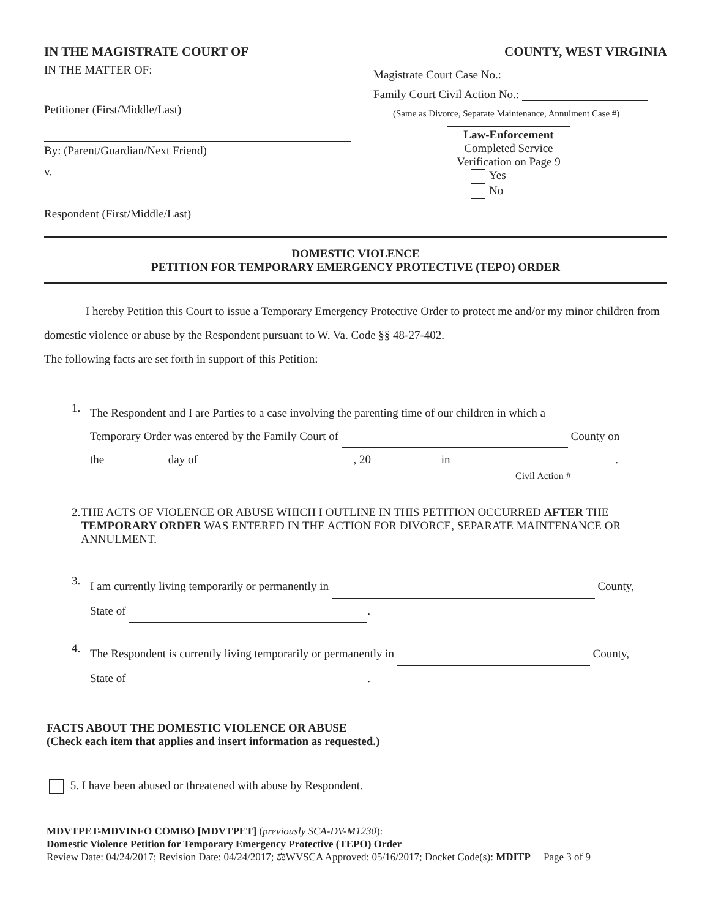IN THE MAGISTRATE COURT OF COUNTY, WEST VIRGINIA
IN THE MATTER OF:
Petitioner (First/Middle/Last)
By: (Parent/Guardian/Next Friend)
v.
Respondent (First/Middle/Last)
Magistrate Court Case No.:
Family Court Civil Action No.:
(Same as Divorce, Separate Maintenance, Annulment Case #)
Law-Enforcement
Completed Service
Verification on Page 9
Yes
No
DOMESTIC VIOLENCE
PETITION FOR TEMPORARY EMERGENCY PROTECTIVE (TEPO) ORDER
I hereby Petition this Court to issue a Temporary Emergency Protective Order to protect me and/or my minor children from domestic violence or abuse by the Respondent pursuant to W. Va. Code §§ 48-27-402.
The following facts are set forth in support of this Petition:
1.
The Respondent and I are Parties to a case involving the parenting time of our children in which a
Temporary Order was entered by the Family Court of County on
the day of , 20 in .
Civil Action #
2. THE ACTS OF VIOLENCE OR ABUSE WHICH I OUTLINE IN THIS PETITION OCCURRED AFTER THE TEMPORARY ORDER WAS ENTERED IN THE ACTION FOR DIVORCE, SEPARATE MAINTENANCE OR ANNULMENT.
3.
I am currently living temporarily or permanently in County,
State of .
4.
The Respondent is currently living temporarily or permanently in County,
State of .
FACTS ABOUT THE DOMESTIC VIOLENCE OR ABUSE
(Check each item that applies and insert information as requested.)
5. I have been abused or threatened with abuse by Respondent.
MDVTPET-MDVINFO COMBO [MDVTPET] (previously SCA-DV-M1230):
Domestic Violence Petition for Temporary Emergency Protective (TEPO) Order
Review Date: 04/24/2017; Revision Date: 04/24/2017; ⚖WVSCA Approved: 05/16/2017; Docket Code(s): MDITP Page 3 of 9